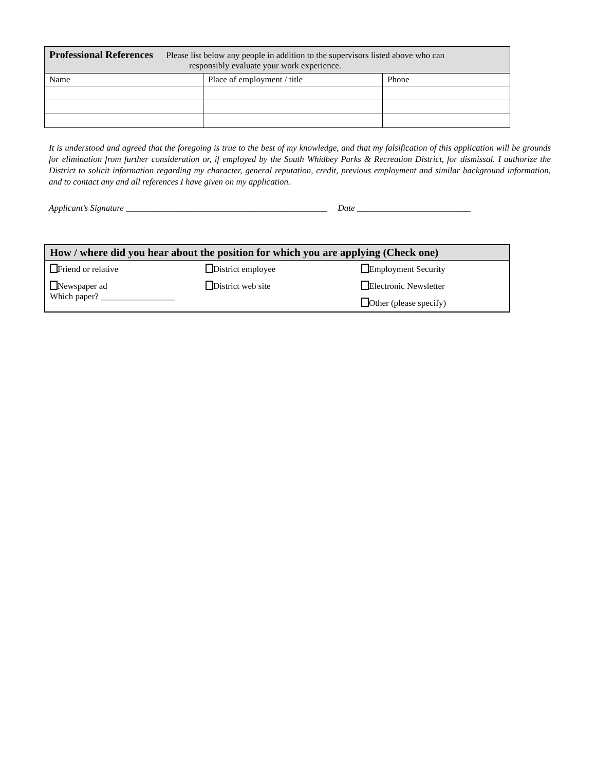| Professional References Please list below any people in addition to the supervisors listed above who can responsibly evaluate your work experience. | | |
| Name | Place of employment / title | Phone |
It is understood and agreed that the foregoing is true to the best of my knowledge, and that my falsification of this application will be grounds for elimination from further consideration or, if employed by the South Whidbey Parks & Recreation District, for dismissal. I authorize the District to solicit information regarding my character, general reputation, credit, previous employment and similar background information, and to contact any and all references I have given on my application.
Applicant’s Signature ______________________________________________ Date __________________________
| How / where did you hear about the position for which you are applying (Check one) | | |
| Friend or relative | District employee | Employment Security |
| Newspaper ad Which paper? _________________ | District web site | Electronic Newsletter Other (please specify) |